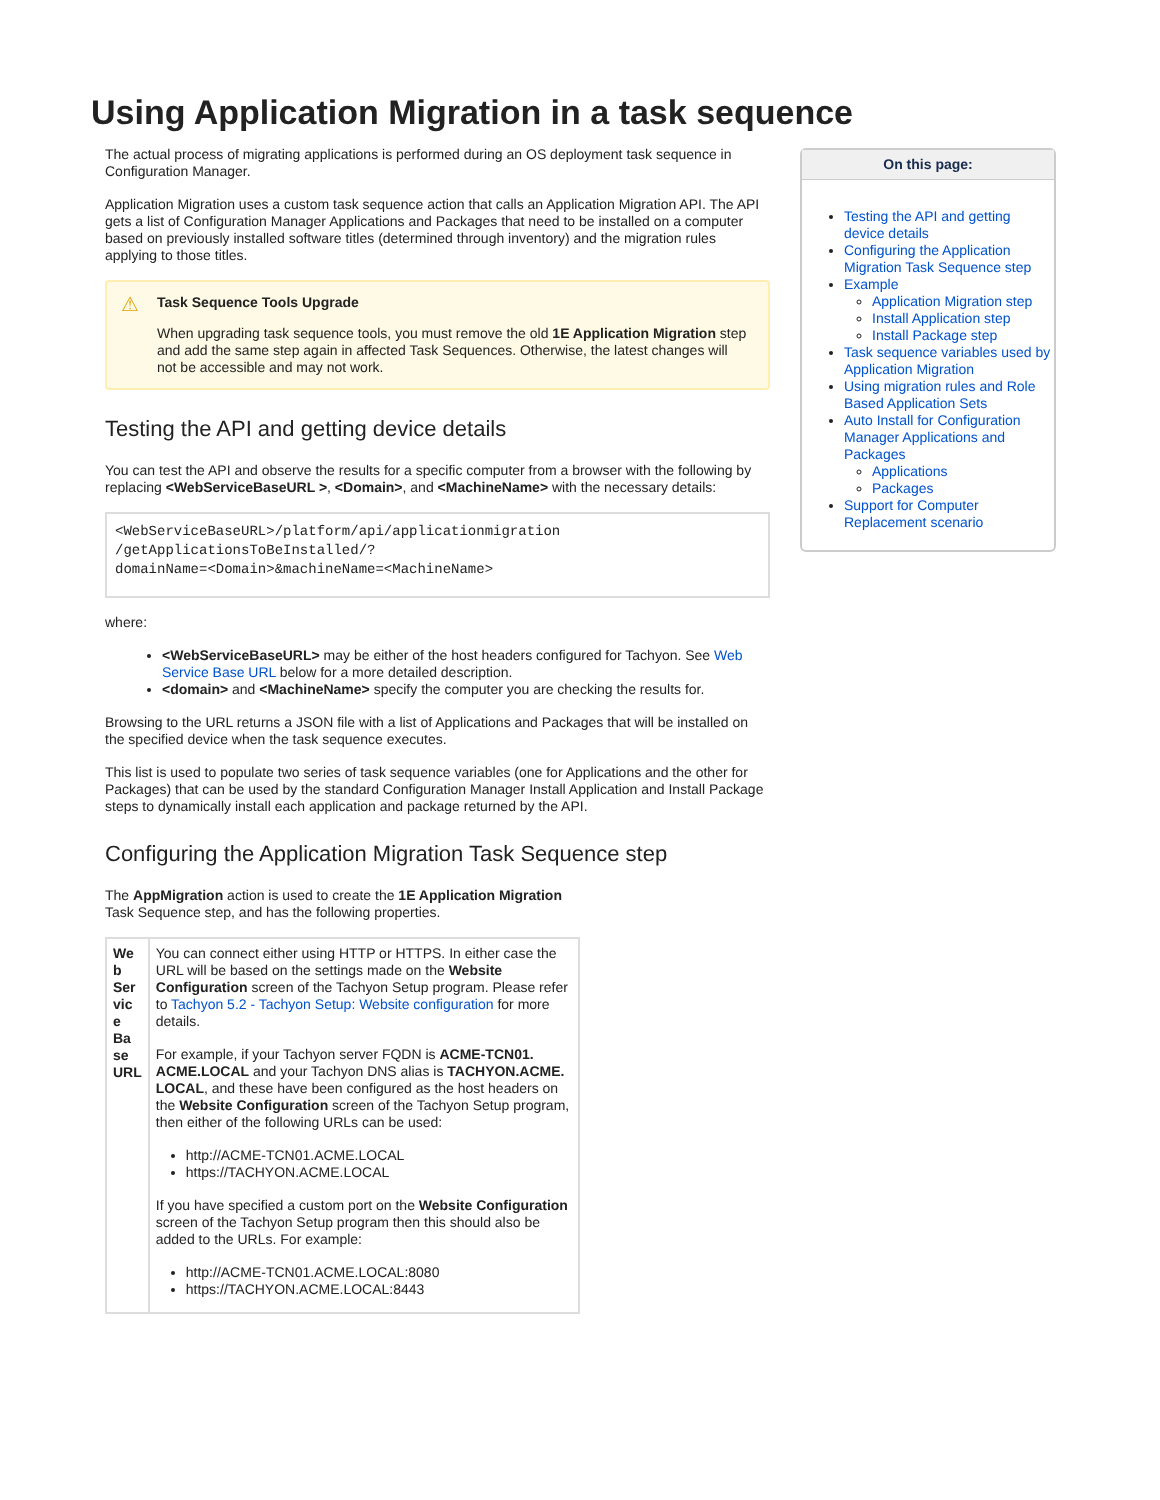Using Application Migration in a task sequence
The actual process of migrating applications is performed during an OS deployment task sequence in Configuration Manager.
Application Migration uses a custom task sequence action that calls an Application Migration API. The API gets a list of Configuration Manager Applications and Packages that need to be installed on a computer based on previously installed software titles (determined through inventory) and the migration rules applying to those titles.
⚠ Task Sequence Tools Upgrade
When upgrading task sequence tools, you must remove the old 1E Application Migration step and add the same step again in affected Task Sequences. Otherwise, the latest changes will not be accessible and may not work.
Testing the API and getting device details
You can test the API and observe the results for a specific computer from a browser with the following by replacing <WebServiceBaseURL >, <Domain>, and <MachineName> with the necessary details:
<WebServiceBaseURL>/platform/api/applicationmigration
/getApplicationsToBeInstalled/?
domainName=<Domain>&machineName=<MachineName>
where:
<WebServiceBaseURL> may be either of the host headers configured for Tachyon. See Web Service Base URL below for a more detailed description.
<domain> and <MachineName> specify the computer you are checking the results for.
Browsing to the URL returns a JSON file with a list of Applications and Packages that will be installed on the specified device when the task sequence executes.
This list is used to populate two series of task sequence variables (one for Applications and the other for Packages) that can be used by the standard Configuration Manager Install Application and Install Package steps to dynamically install each application and package returned by the API.
Configuring the Application Migration Task Sequence step
The AppMigration action is used to create the 1E Application Migration
Task Sequence step, and has the following properties.
| We b Ser vic e Ba se URL | You can connect either using HTTP or HTTPS. In either case the URL will be based on the settings made on the Website Configuration screen of the Tachyon Setup program. Please refer to Tachyon 5.2 - Tachyon Setup: Website configuration for more details. For example, if your Tachyon server FQDN is ACME-TCN01. ACME.LOCAL and your Tachyon DNS alias is TACHYON.ACME. LOCAL , and these have been configured as the host headers on the Website Configuration screen of the Tachyon Setup program, then either of the following URLs can be used: http://ACME-TCN01.ACME.LOCAL https://TACHYON.ACME.LOCAL If you have specified a custom port on the Website Configuration screen of the Tachyon Setup program then this should also be added to the URLs. For example: http://ACME-TCN01.ACME.LOCAL:8080 https://TACHYON.ACME.LOCAL:8443 |
On this page:
Testing the API and getting device details
Configuring the Application Migration Task Sequence step
Example
Application Migration step
Install Application step
Install Package step
Task sequence variables used by Application Migration
Using migration rules and Role Based Application Sets
Auto Install for Configuration Manager Applications and Packages
Applications
Packages
Support for Computer Replacement scenario